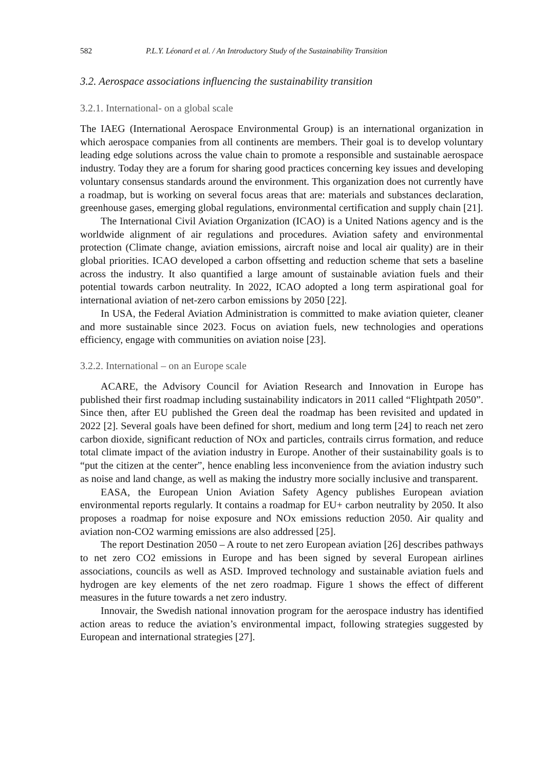582 P.L.Y. Léonard et al. / An Introductory Study of the Sustainability Transition
3.2. Aerospace associations influencing the sustainability transition
3.2.1. International- on a global scale
The IAEG (International Aerospace Environmental Group) is an international organization in which aerospace companies from all continents are members. Their goal is to develop voluntary leading edge solutions across the value chain to promote a responsible and sustainable aerospace industry. Today they are a forum for sharing good practices concerning key issues and developing voluntary consensus standards around the environment. This organization does not currently have a roadmap, but is working on several focus areas that are: materials and substances declaration, greenhouse gases, emerging global regulations, environmental certification and supply chain [21].
The International Civil Aviation Organization (ICAO) is a United Nations agency and is the worldwide alignment of air regulations and procedures. Aviation safety and environmental protection (Climate change, aviation emissions, aircraft noise and local air quality) are in their global priorities. ICAO developed a carbon offsetting and reduction scheme that sets a baseline across the industry. It also quantified a large amount of sustainable aviation fuels and their potential towards carbon neutrality. In 2022, ICAO adopted a long term aspirational goal for international aviation of net-zero carbon emissions by 2050 [22].
In USA, the Federal Aviation Administration is committed to make aviation quieter, cleaner and more sustainable since 2023. Focus on aviation fuels, new technologies and operations efficiency, engage with communities on aviation noise [23].
3.2.2. International – on an Europe scale
ACARE, the Advisory Council for Aviation Research and Innovation in Europe has published their first roadmap including sustainability indicators in 2011 called “Flightpath 2050”. Since then, after EU published the Green deal the roadmap has been revisited and updated in 2022 [2]. Several goals have been defined for short, medium and long term [24] to reach net zero carbon dioxide, significant reduction of NOx and particles, contrails cirrus formation, and reduce total climate impact of the aviation industry in Europe. Another of their sustainability goals is to “put the citizen at the center”, hence enabling less inconvenience from the aviation industry such as noise and land change, as well as making the industry more socially inclusive and transparent.
EASA, the European Union Aviation Safety Agency publishes European aviation environmental reports regularly. It contains a roadmap for EU+ carbon neutrality by 2050. It also proposes a roadmap for noise exposure and NOx emissions reduction 2050. Air quality and aviation non-CO2 warming emissions are also addressed [25].
The report Destination 2050 – A route to net zero European aviation [26] describes pathways to net zero CO2 emissions in Europe and has been signed by several European airlines associations, councils as well as ASD. Improved technology and sustainable aviation fuels and hydrogen are key elements of the net zero roadmap. Figure 1 shows the effect of different measures in the future towards a net zero industry.
Innovair, the Swedish national innovation program for the aerospace industry has identified action areas to reduce the aviation’s environmental impact, following strategies suggested by European and international strategies [27].